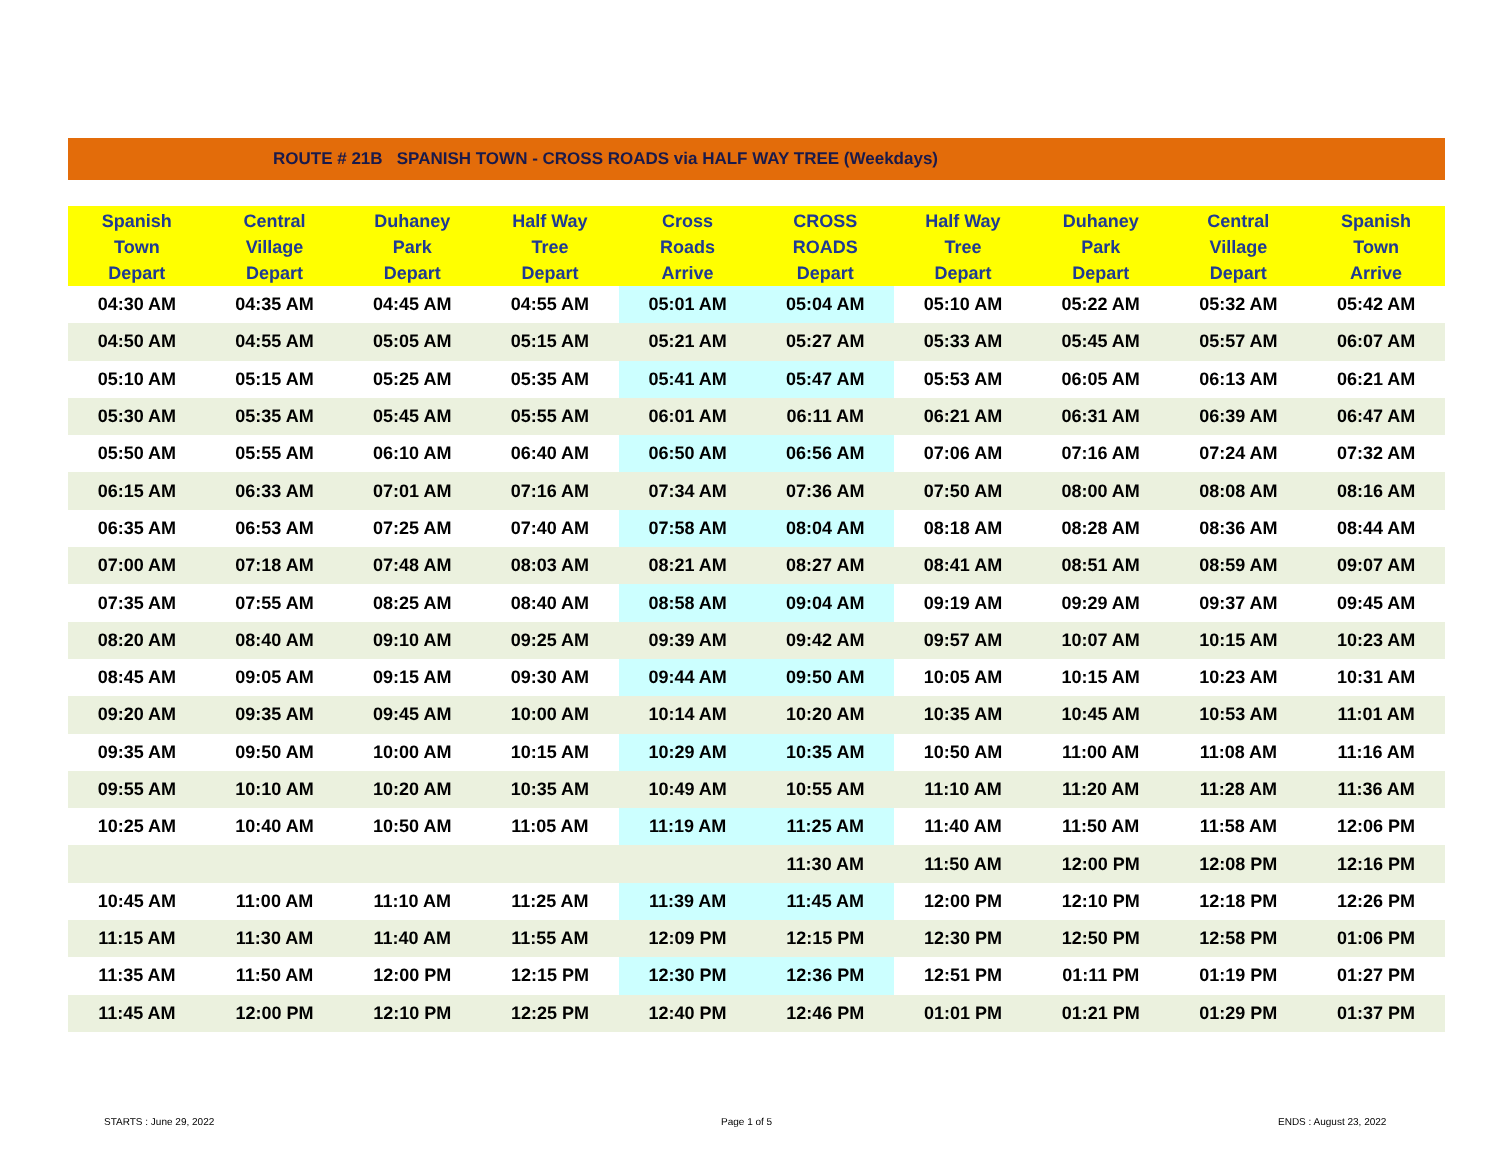ROUTE # 21B SPANISH TOWN - CROSS ROADS via HALF WAY TREE (Weekdays)
| Spanish Town Depart | Central Village Depart | Duhaney Park Depart | Half Way Tree Depart | Cross Roads Arrive | CROSS ROADS Depart | Half Way Tree Depart | Duhaney Park Depart | Central Village Depart | Spanish Town Arrive |
| --- | --- | --- | --- | --- | --- | --- | --- | --- | --- |
| 04:30 AM | 04:35 AM | 04:45 AM | 04:55 AM | 05:01 AM | 05:04 AM | 05:10 AM | 05:22 AM | 05:32 AM | 05:42 AM |
| 04:50 AM | 04:55 AM | 05:05 AM | 05:15 AM | 05:21 AM | 05:27 AM | 05:33 AM | 05:45 AM | 05:57 AM | 06:07 AM |
| 05:10 AM | 05:15 AM | 05:25 AM | 05:35 AM | 05:41 AM | 05:47 AM | 05:53 AM | 06:05 AM | 06:13 AM | 06:21 AM |
| 05:30 AM | 05:35 AM | 05:45 AM | 05:55 AM | 06:01 AM | 06:11 AM | 06:21 AM | 06:31 AM | 06:39 AM | 06:47 AM |
| 05:50 AM | 05:55 AM | 06:10 AM | 06:40 AM | 06:50 AM | 06:56 AM | 07:06 AM | 07:16 AM | 07:24 AM | 07:32 AM |
| 06:15 AM | 06:33 AM | 07:01 AM | 07:16 AM | 07:34 AM | 07:36 AM | 07:50 AM | 08:00 AM | 08:08 AM | 08:16 AM |
| 06:35 AM | 06:53 AM | 07:25 AM | 07:40 AM | 07:58 AM | 08:04 AM | 08:18 AM | 08:28 AM | 08:36 AM | 08:44 AM |
| 07:00 AM | 07:18 AM | 07:48 AM | 08:03 AM | 08:21 AM | 08:27 AM | 08:41 AM | 08:51 AM | 08:59 AM | 09:07 AM |
| 07:35 AM | 07:55 AM | 08:25 AM | 08:40 AM | 08:58 AM | 09:04 AM | 09:19 AM | 09:29 AM | 09:37 AM | 09:45 AM |
| 08:20 AM | 08:40 AM | 09:10 AM | 09:25 AM | 09:39 AM | 09:42 AM | 09:57 AM | 10:07 AM | 10:15 AM | 10:23 AM |
| 08:45 AM | 09:05 AM | 09:15 AM | 09:30 AM | 09:44 AM | 09:50 AM | 10:05 AM | 10:15 AM | 10:23 AM | 10:31 AM |
| 09:20 AM | 09:35 AM | 09:45 AM | 10:00 AM | 10:14 AM | 10:20 AM | 10:35 AM | 10:45 AM | 10:53 AM | 11:01 AM |
| 09:35 AM | 09:50 AM | 10:00 AM | 10:15 AM | 10:29 AM | 10:35 AM | 10:50 AM | 11:00 AM | 11:08 AM | 11:16 AM |
| 09:55 AM | 10:10 AM | 10:20 AM | 10:35 AM | 10:49 AM | 10:55 AM | 11:10 AM | 11:20 AM | 11:28 AM | 11:36 AM |
| 10:25 AM | 10:40 AM | 10:50 AM | 11:05 AM | 11:19 AM | 11:25 AM | 11:40 AM | 11:50 AM | 11:58 AM | 12:06 PM |
| | | | | | 11:30 AM | 11:50 AM | 12:00 PM | 12:08 PM | 12:16 PM |
| 10:45 AM | 11:00 AM | 11:10 AM | 11:25 AM | 11:39 AM | 11:45 AM | 12:00 PM | 12:10 PM | 12:18 PM | 12:26 PM |
| 11:15 AM | 11:30 AM | 11:40 AM | 11:55 AM | 12:09 PM | 12:15 PM | 12:30 PM | 12:50 PM | 12:58 PM | 01:06 PM |
| 11:35 AM | 11:50 AM | 12:00 PM | 12:15 PM | 12:30 PM | 12:36 PM | 12:51 PM | 01:11 PM | 01:19 PM | 01:27 PM |
| 11:45 AM | 12:00 PM | 12:10 PM | 12:25 PM | 12:40 PM | 12:46 PM | 01:01 PM | 01:21 PM | 01:29 PM | 01:37 PM |
STARTS : June 29, 2022 Page 1 of 5 ENDS : August 23, 2022